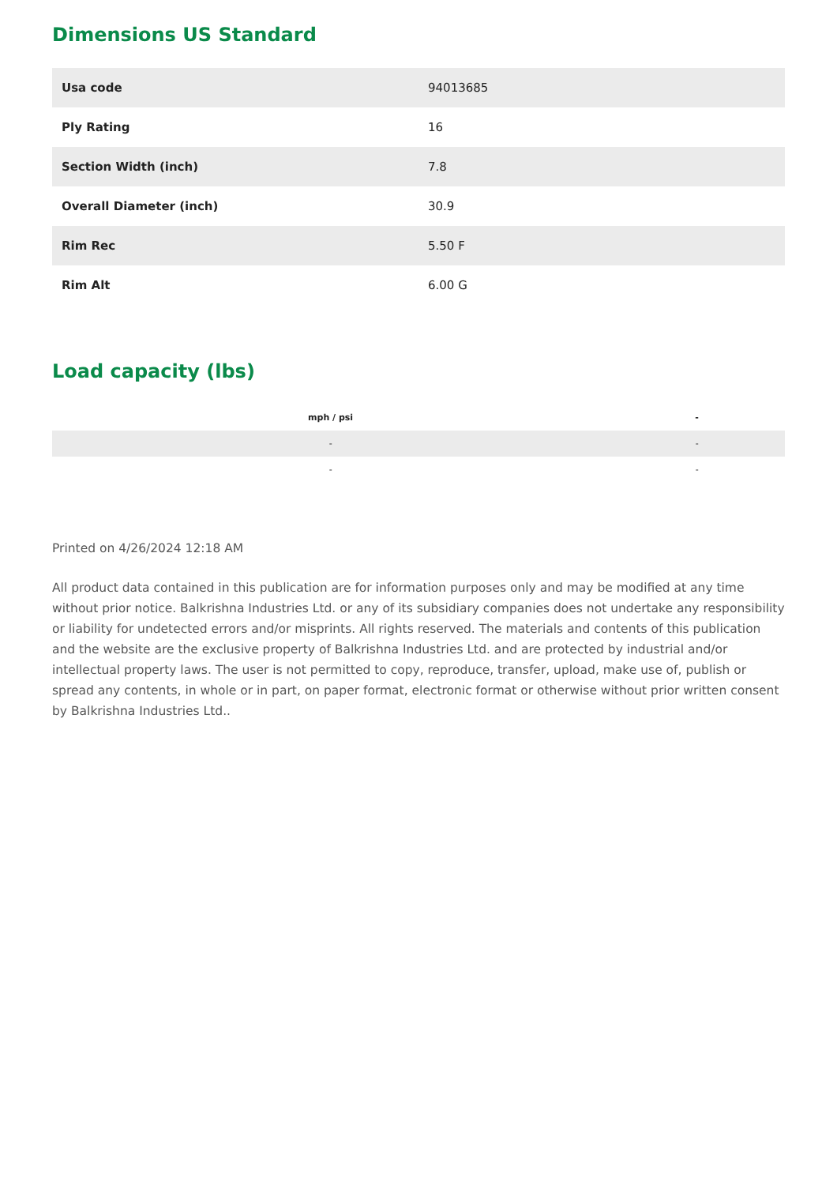Dimensions US Standard
| Usa code | 94013685 |
| Ply Rating | 16 |
| Section Width (inch) | 7.8 |
| Overall Diameter (inch) | 30.9 |
| Rim Rec | 5.50 F |
| Rim Alt | 6.00 G |
Load capacity (lbs)
| | mph / psi | | - |
| --- | --- | --- | --- |
| | - | | - |
| | - | | - |
Printed on 4/26/2024 12:18 AM
All product data contained in this publication are for information purposes only and may be modified at any time without prior notice. Balkrishna Industries Ltd. or any of its subsidiary companies does not undertake any responsibility or liability for undetected errors and/or misprints. All rights reserved. The materials and contents of this publication and the website are the exclusive property of Balkrishna Industries Ltd. and are protected by industrial and/or intellectual property laws. The user is not permitted to copy, reproduce, transfer, upload, make use of, publish or spread any contents, in whole or in part, on paper format, electronic format or otherwise without prior written consent by Balkrishna Industries Ltd..